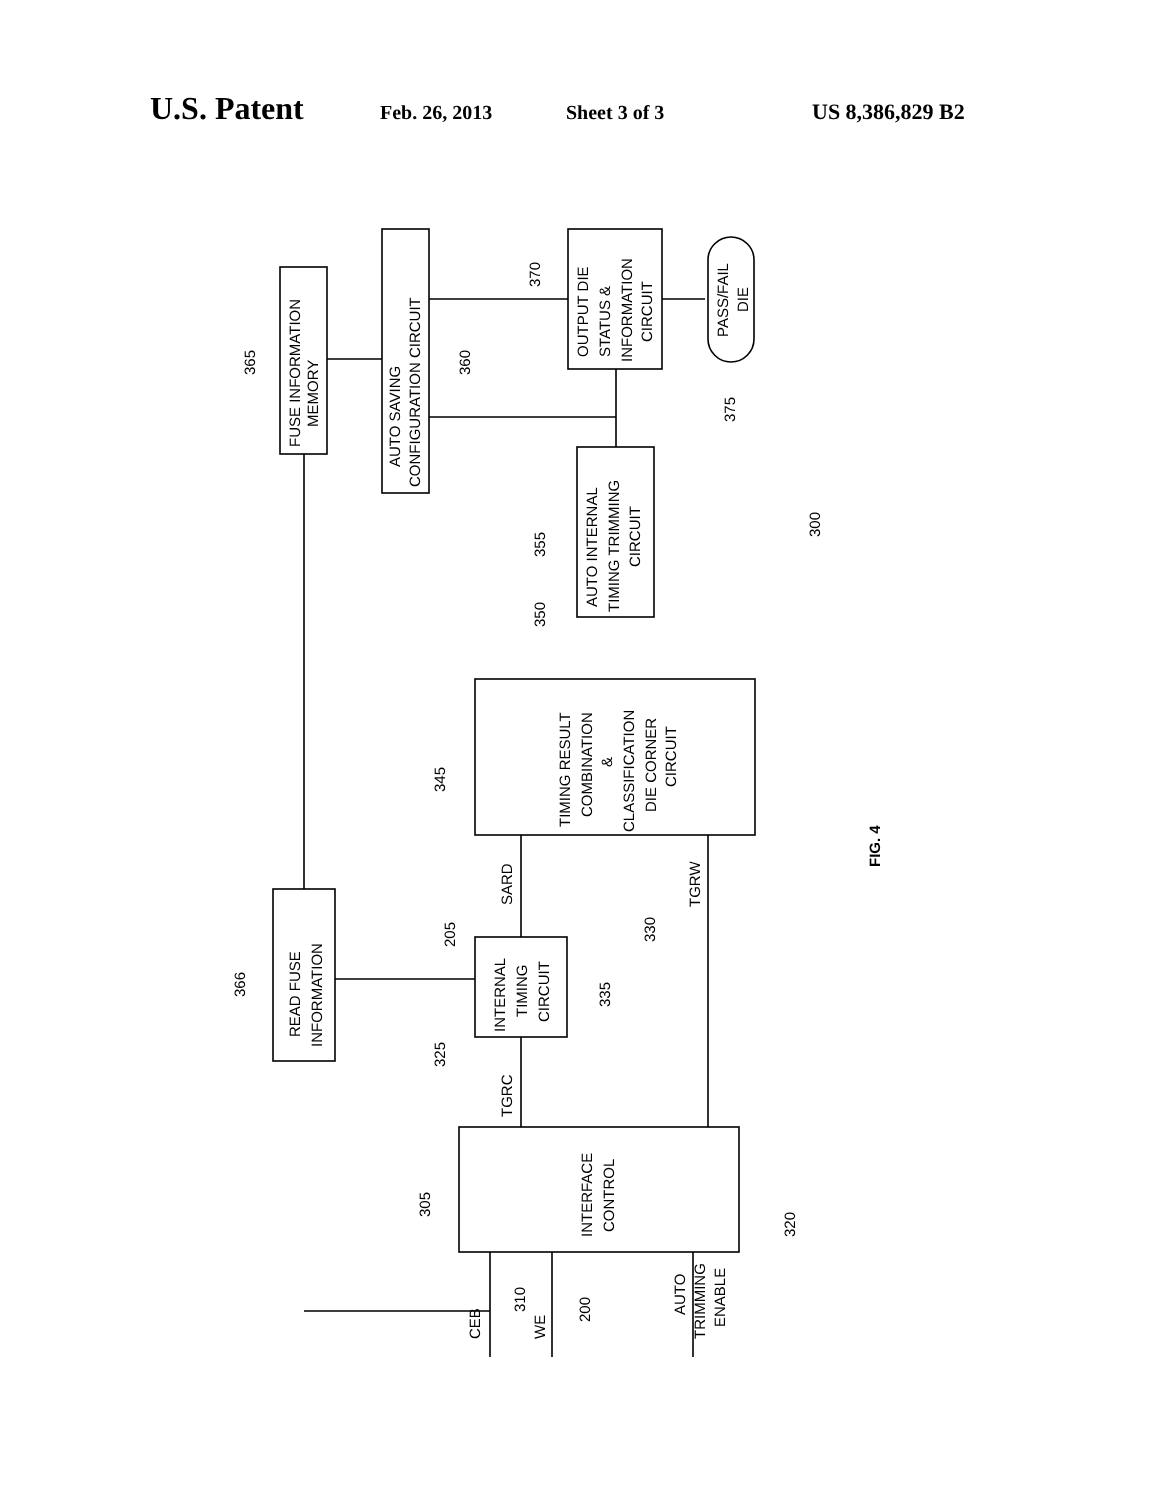U.S. Patent Feb. 26, 2013 Sheet 3 of 3 US 8,386,829 B2
FUSE INFORMATION
MEMORY
AUTO SAVING
CONFIGURATION CIRCUIT
OUTPUT DIE
STATUS &
INFORMATION
CIRCUIT
PASS/FAIL
DIE
AUTO INTERNAL
TIMING TRIMMING
CIRCUIT
TIMING RESULT
COMBINATION
&
CLASSIFICATION
DIE CORNER
CIRCUIT
READ FUSE
INFORMATION
INTERNAL
TIMING
CIRCUIT
INTERFACE
CONTROL
TGRC
SARD
TGRW
CEB
WE
AUTO
TRIMMING
ENABLE
365
360
370
375
355
350
300
345
366
335
205
325
330
305
310
200
320
FIG. 4